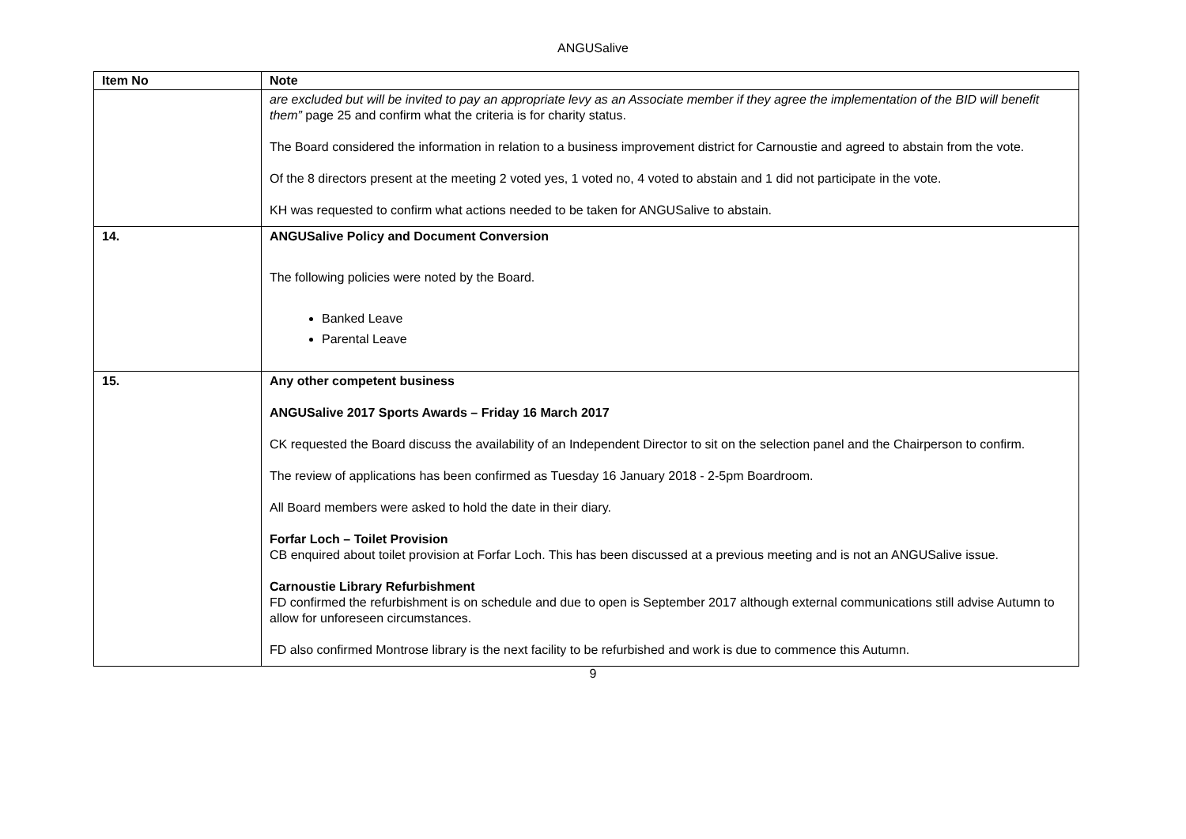ANGUSalive
| Item No | Note |
| --- | --- |
| | are excluded but will be invited to pay an appropriate levy as an Associate member if they agree the implementation of the BID will benefit them” page 25 and confirm what the criteria is for charity status. The Board considered the information in relation to a business improvement district for Carnoustie and agreed to abstain from the vote. Of the 8 directors present at the meeting 2 voted yes, 1 voted no, 4 voted to abstain and 1 did not participate in the vote. KH was requested to confirm what actions needed to be taken for ANGUSalive to abstain. |
| 14. | ANGUSalive Policy and Document Conversion The following policies were noted by the Board. Banked Leave Parental Leave |
| 15. | Any other competent business ANGUSalive 2017 Sports Awards – Friday 16 March 2017 CK requested the Board discuss the availability of an Independent Director to sit on the selection panel and the Chairperson to confirm. The review of applications has been confirmed as Tuesday 16 January 2018 - 2-5pm Boardroom. All Board members were asked to hold the date in their diary. Forfar Loch – Toilet Provision CB enquired about toilet provision at Forfar Loch. This has been discussed at a previous meeting and is not an ANGUSalive issue. Carnoustie Library Refurbishment FD confirmed the refurbishment is on schedule and due to open is September 2017 although external communications still advise Autumn to allow for unforeseen circumstances. FD also confirmed Montrose library is the next facility to be refurbished and work is due to commence this Autumn. |
9